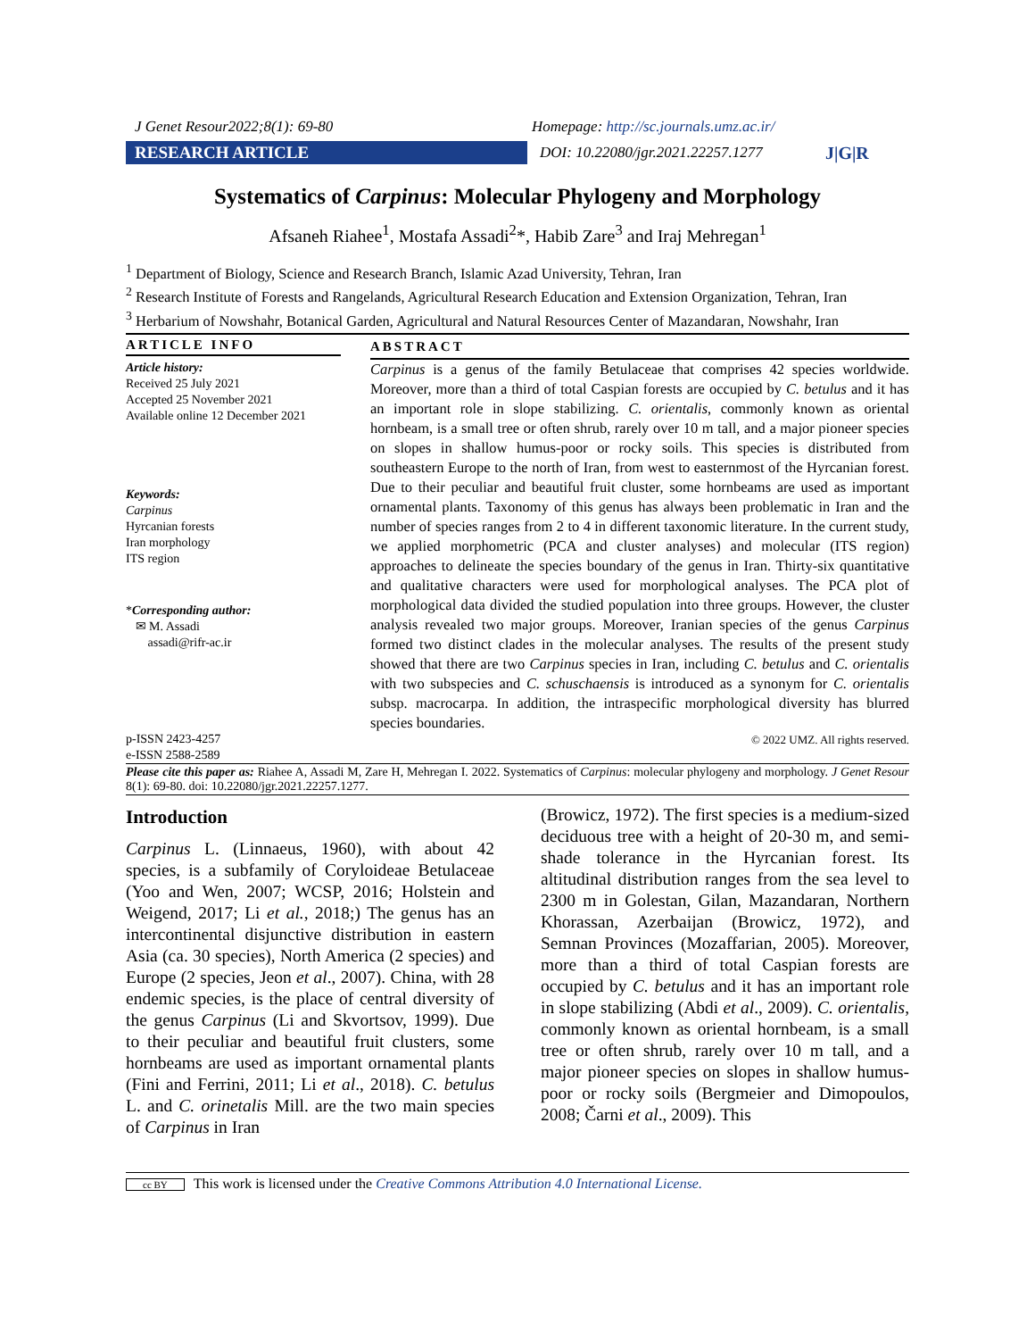J Genet Resour2022;8(1): 69-80 Homepage: http://sc.journals.umz.ac.ir/
RESEARCH ARTICLE
DOI: 10.22080/jgr.2021.22257.1277
J|G|R
Systematics of Carpinus: Molecular Phylogeny and Morphology
Afsaneh Riahee<sup>1</sup>, Mostafa Assadi<sup>2</sup>*, Habib Zare<sup>3</sup> and Iraj Mehregan<sup>1</sup>
<sup>1</sup> Department of Biology, Science and Research Branch, Islamic Azad University, Tehran, Iran
<sup>2</sup> Research Institute of Forests and Rangelands, Agricultural Research Education and Extension Organization, Tehran, Iran
<sup>3</sup> Herbarium of Nowshahr, Botanical Garden, Agricultural and Natural Resources Center of Mazandaran, Nowshahr, Iran
ARTICLE INFO
Article history:
Received 25 July 2021
Accepted 25 November 2021
Available online 12 December 2021
Keywords:
Carpinus
Hyrcanian forests
Iran morphology
ITS region
*Corresponding author:
✉ M. Assadi
assadi@rifr-ac.ir
p-ISSN 2423-4257
e-ISSN 2588-2589
ABSTRACT
Carpinus is a genus of the family Betulaceae that comprises 42 species worldwide. Moreover, more than a third of total Caspian forests are occupied by C. betulus and it has an important role in slope stabilizing. C. orientalis, commonly known as oriental hornbeam, is a small tree or often shrub, rarely over 10 m tall, and a major pioneer species on slopes in shallow humus-poor or rocky soils. This species is distributed from southeastern Europe to the north of Iran, from west to easternmost of the Hyrcanian forest. Due to their peculiar and beautiful fruit cluster, some hornbeams are used as important ornamental plants. Taxonomy of this genus has always been problematic in Iran and the number of species ranges from 2 to 4 in different taxonomic literature. In the current study, we applied morphometric (PCA and cluster analyses) and molecular (ITS region) approaches to delineate the species boundary of the genus in Iran. Thirty-six quantitative and qualitative characters were used for morphological analyses. The PCA plot of morphological data divided the studied population into three groups. However, the cluster analysis revealed two major groups. Moreover, Iranian species of the genus Carpinus formed two distinct clades in the molecular analyses. The results of the present study showed that there are two Carpinus species in Iran, including C. betulus and C. orientalis with two subspecies and C. schuschaensis is introduced as a synonym for C. orientalis subsp. macrocarpa. In addition, the intraspecific morphological diversity has blurred species boundaries.
© 2022 UMZ. All rights reserved.
Please cite this paper as: Riahee A, Assadi M, Zare H, Mehregan I. 2022. Systematics of Carpinus: molecular phylogeny and morphology. J Genet Resour 8(1): 69-80. doi: 10.22080/jgr.2021.22257.1277.
Introduction
Carpinus L. (Linnaeus, 1960), with about 42 species, is a subfamily of Coryloideae Betulaceae (Yoo and Wen, 2007; WCSP, 2016; Holstein and Weigend, 2017; Li et al., 2018;) The genus has an intercontinental disjunctive distribution in eastern Asia (ca. 30 species), North America (2 species) and Europe (2 species, Jeon et al., 2007). China, with 28 endemic species, is the place of central diversity of the genus Carpinus (Li and Skvortsov, 1999). Due to their peculiar and beautiful fruit clusters, some hornbeams are used as important ornamental plants (Fini and Ferrini, 2011; Li et al., 2018). C. betulus L. and C. orinetalis Mill. are the two main species of Carpinus in Iran
(Browicz, 1972). The first species is a medium-sized deciduous tree with a height of 20-30 m, and semi-shade tolerance in the Hyrcanian forest. Its altitudinal distribution ranges from the sea level to 2300 m in Golestan, Gilan, Mazandaran, Northern Khorassan, Azerbaijan (Browicz, 1972), and Semnan Provinces (Mozaffarian, 2005). Moreover, more than a third of total Caspian forests are occupied by C. betulus and it has an important role in slope stabilizing (Abdi et al., 2009). C. orientalis, commonly known as oriental hornbeam, is a small tree or often shrub, rarely over 10 m tall, and a major pioneer species on slopes in shallow humus-poor or rocky soils (Bergmeier and Dimopoulos, 2008; Čarni et al., 2009). This
cc BY This work is licensed under the Creative Commons Attribution 4.0 International License.